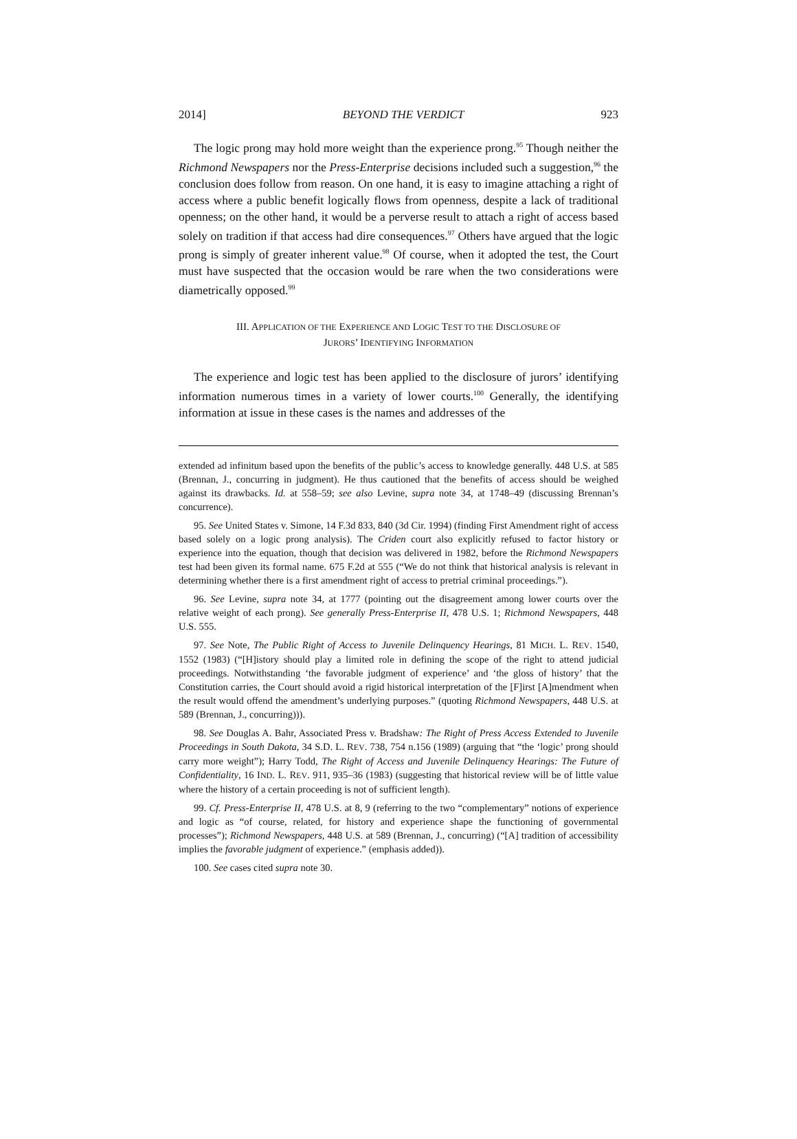2014] BEYOND THE VERDICT 923
The logic prong may hold more weight than the experience prong.<sup>95</sup> Though neither the Richmond Newspapers nor the Press-Enterprise decisions included such a suggestion,<sup>96</sup> the conclusion does follow from reason. On one hand, it is easy to imagine attaching a right of access where a public benefit logically flows from openness, despite a lack of traditional openness; on the other hand, it would be a perverse result to attach a right of access based solely on tradition if that access had dire consequences.<sup>97</sup> Others have argued that the logic prong is simply of greater inherent value.<sup>98</sup> Of course, when it adopted the test, the Court must have suspected that the occasion would be rare when the two considerations were diametrically opposed.<sup>99</sup>
III. APPLICATION OF THE EXPERIENCE AND LOGIC TEST TO THE DISCLOSURE OF
JURORS’ IDENTIFYING INFORMATION
The experience and logic test has been applied to the disclosure of jurors’ identifying information numerous times in a variety of lower courts.<sup>100</sup> Generally, the identifying information at issue in these cases is the names and addresses of the
extended ad infinitum based upon the benefits of the public’s access to knowledge generally. 448 U.S. at 585 (Brennan, J., concurring in judgment). He thus cautioned that the benefits of access should be weighed against its drawbacks. Id. at 558–59; see also Levine, supra note 34, at 1748–49 (discussing Brennan’s concurrence).
95. See United States v. Simone, 14 F.3d 833, 840 (3d Cir. 1994) (finding First Amendment right of access based solely on a logic prong analysis). The Criden court also explicitly refused to factor history or experience into the equation, though that decision was delivered in 1982, before the Richmond Newspapers test had been given its formal name. 675 F.2d at 555 (“We do not think that historical analysis is relevant in determining whether there is a first amendment right of access to pretrial criminal proceedings.”).
96. See Levine, supra note 34, at 1777 (pointing out the disagreement among lower courts over the relative weight of each prong). See generally Press-Enterprise II, 478 U.S. 1; Richmond Newspapers, 448 U.S. 555.
97. See Note, The Public Right of Access to Juvenile Delinquency Hearings, 81 MICH. L. REV. 1540, 1552 (1983) (“[H]istory should play a limited role in defining the scope of the right to attend judicial proceedings. Notwithstanding ‘the favorable judgment of experience’ and ‘the gloss of history’ that the Constitution carries, the Court should avoid a rigid historical interpretation of the [F]irst [A]mendment when the result would offend the amendment’s underlying purposes.” (quoting Richmond Newspapers, 448 U.S. at 589 (Brennan, J., concurring))).
98. See Douglas A. Bahr, Associated Press v. Bradshaw: The Right of Press Access Extended to Juvenile Proceedings in South Dakota, 34 S.D. L. REV. 738, 754 n.156 (1989) (arguing that “the ‘logic’ prong should carry more weight”); Harry Todd, The Right of Access and Juvenile Delinquency Hearings: The Future of Confidentiality, 16 IND. L. REV. 911, 935–36 (1983) (suggesting that historical review will be of little value where the history of a certain proceeding is not of sufficient length).
99. Cf. Press-Enterprise II, 478 U.S. at 8, 9 (referring to the two “complementary” notions of experience and logic as “of course, related, for history and experience shape the functioning of governmental processes”); Richmond Newspapers, 448 U.S. at 589 (Brennan, J., concurring) (“[A] tradition of accessibility implies the favorable judgment of experience.” (emphasis added)).
100. See cases cited supra note 30.